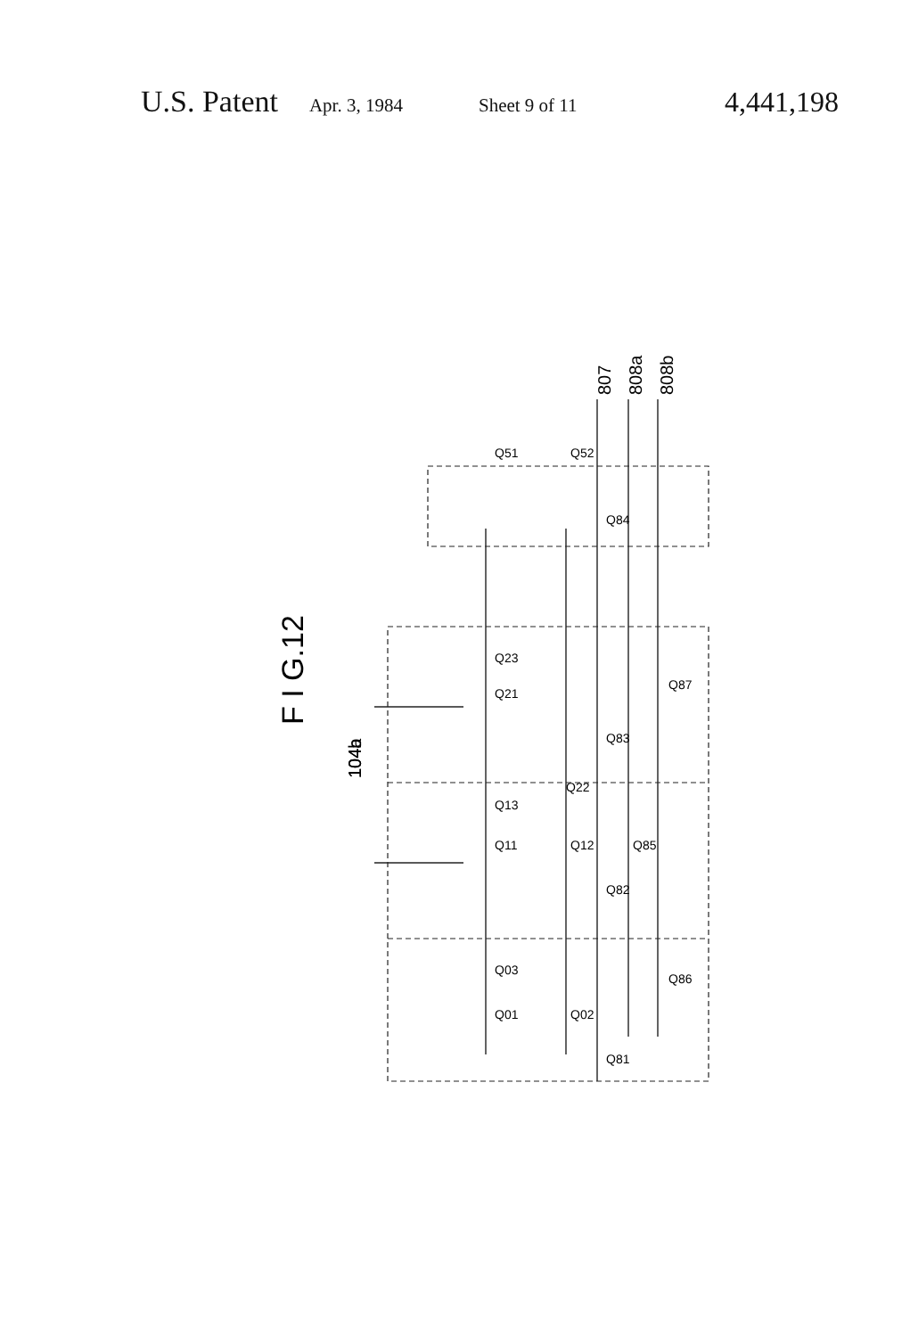U.S. Patent Apr. 3, 1984 Sheet 9 of 11 4,441,198
F I G.12
104b
104a
807
808a
808b
Q51
Q52
Q84
Q23
Q21
Q87
Q83
Q22
Q13
Q11
Q12
Q85
Q82
Q03
Q86
Q01
Q02
Q81